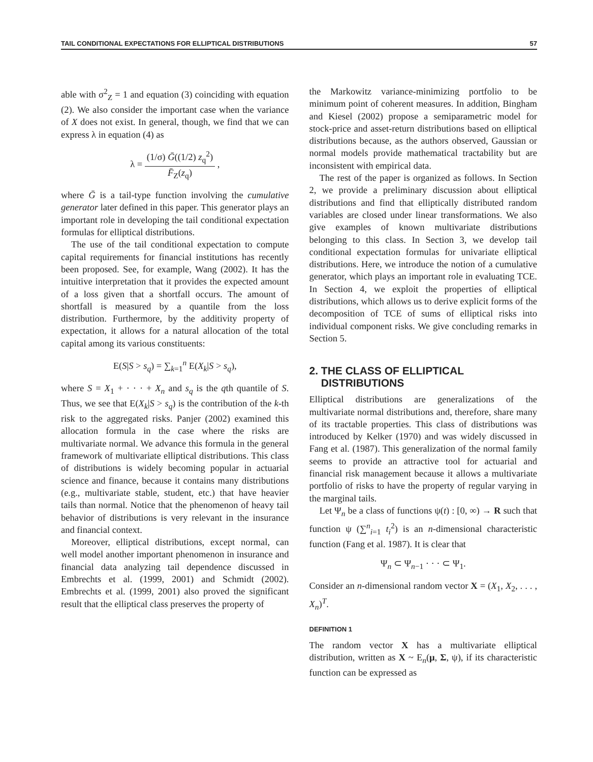TAIL CONDITIONAL EXPECTATIONS FOR ELLIPTICAL DISTRIBUTIONS 57
able with σ<sup>2</sup><sub>Z</sub> = 1 and equation (3) coinciding with equation (2). We also consider the important case when the variance of X does not exist. In general, though, we find that we can express λ in equation (4) as
λ = (1/σ) Ḡ((1/2) z<sub>q</sub><sup>2</sup>) F̄<sub>Z</sub>(z<sub>q</sub>) ,
where Ḡ is a tail-type function involving the cumulative generator later defined in this paper. This generator plays an important role in developing the tail conditional expectation formulas for elliptical distributions.
The use of the tail conditional expectation to compute capital requirements for financial institutions has recently been proposed. See, for example, Wang (2002). It has the intuitive interpretation that it provides the expected amount of a loss given that a shortfall occurs. The amount of shortfall is measured by a quantile from the loss distribution. Furthermore, by the additivity property of expectation, it allows for a natural allocation of the total capital among its various constituents:
E(S|S > s<sub>q</sub>) = ∑<sub>k=1</sub><sup>n</sup> E(X<sub>k</sub>|S > s<sub>q</sub>),
where S = X<sub>1</sub> + · · · + X<sub>n</sub> and s<sub>q</sub> is the qth quantile of S. Thus, we see that E(X<sub>k</sub>|S > s<sub>q</sub>) is the contribution of the k-th risk to the aggregated risks. Panjer (2002) examined this allocation formula in the case where the risks are multivariate normal. We advance this formula in the general framework of multivariate elliptical distributions. This class of distributions is widely becoming popular in actuarial science and finance, because it contains many distributions (e.g., multivariate stable, student, etc.) that have heavier tails than normal. Notice that the phenomenon of heavy tail behavior of distributions is very relevant in the insurance and financial context.
Moreover, elliptical distributions, except normal, can well model another important phenomenon in insurance and financial data analyzing tail dependence discussed in Embrechts et al. (1999, 2001) and Schmidt (2002). Embrechts et al. (1999, 2001) also proved the significant result that the elliptical class preserves the property of
the Markowitz variance-minimizing portfolio to be minimum point of coherent measures. In addition, Bingham and Kiesel (2002) propose a semiparametric model for stock-price and asset-return distributions based on elliptical distributions because, as the authors observed, Gaussian or normal models provide mathematical tractability but are inconsistent with empirical data.
The rest of the paper is organized as follows. In Section 2, we provide a preliminary discussion about elliptical distributions and find that elliptically distributed random variables are closed under linear transformations. We also give examples of known multivariate distributions belonging to this class. In Section 3, we develop tail conditional expectation formulas for univariate elliptical distributions. Here, we introduce the notion of a cumulative generator, which plays an important role in evaluating TCE. In Section 4, we exploit the properties of elliptical distributions, which allows us to derive explicit forms of the decomposition of TCE of sums of elliptical risks into individual component risks. We give concluding remarks in Section 5.
2. THE CLASS OF ELLIPTICAL
DISTRIBUTIONS
Elliptical distributions are generalizations of the multivariate normal distributions and, therefore, share many of its tractable properties. This class of distributions was introduced by Kelker (1970) and was widely discussed in Fang et al. (1987). This generalization of the normal family seems to provide an attractive tool for actuarial and financial risk management because it allows a multivariate portfolio of risks to have the property of regular varying in the marginal tails.
Let Ψ<sub>n</sub> be a class of functions ψ(t) : [0, ∞) → R such that function ψ (∑<sup>n</sup><sub>i=1</sub> t<sub>i</sub><sup>2</sup>) is an n-dimensional characteristic function (Fang et al. 1987). It is clear that
Ψ<sub>n</sub> ⊂ Ψ<sub>n−1</sub> · · · ⊂ Ψ<sub>1</sub>.
Consider an n-dimensional random vector X = (X<sub>1</sub>, X<sub>2</sub>, . . . , X<sub>n</sub>)<sup>T</sup>.
DEFINITION 1
The random vector X has a multivariate elliptical distribution, written as X ~ E<sub>n</sub>(μ, Σ, ψ), if its characteristic function can be expressed as